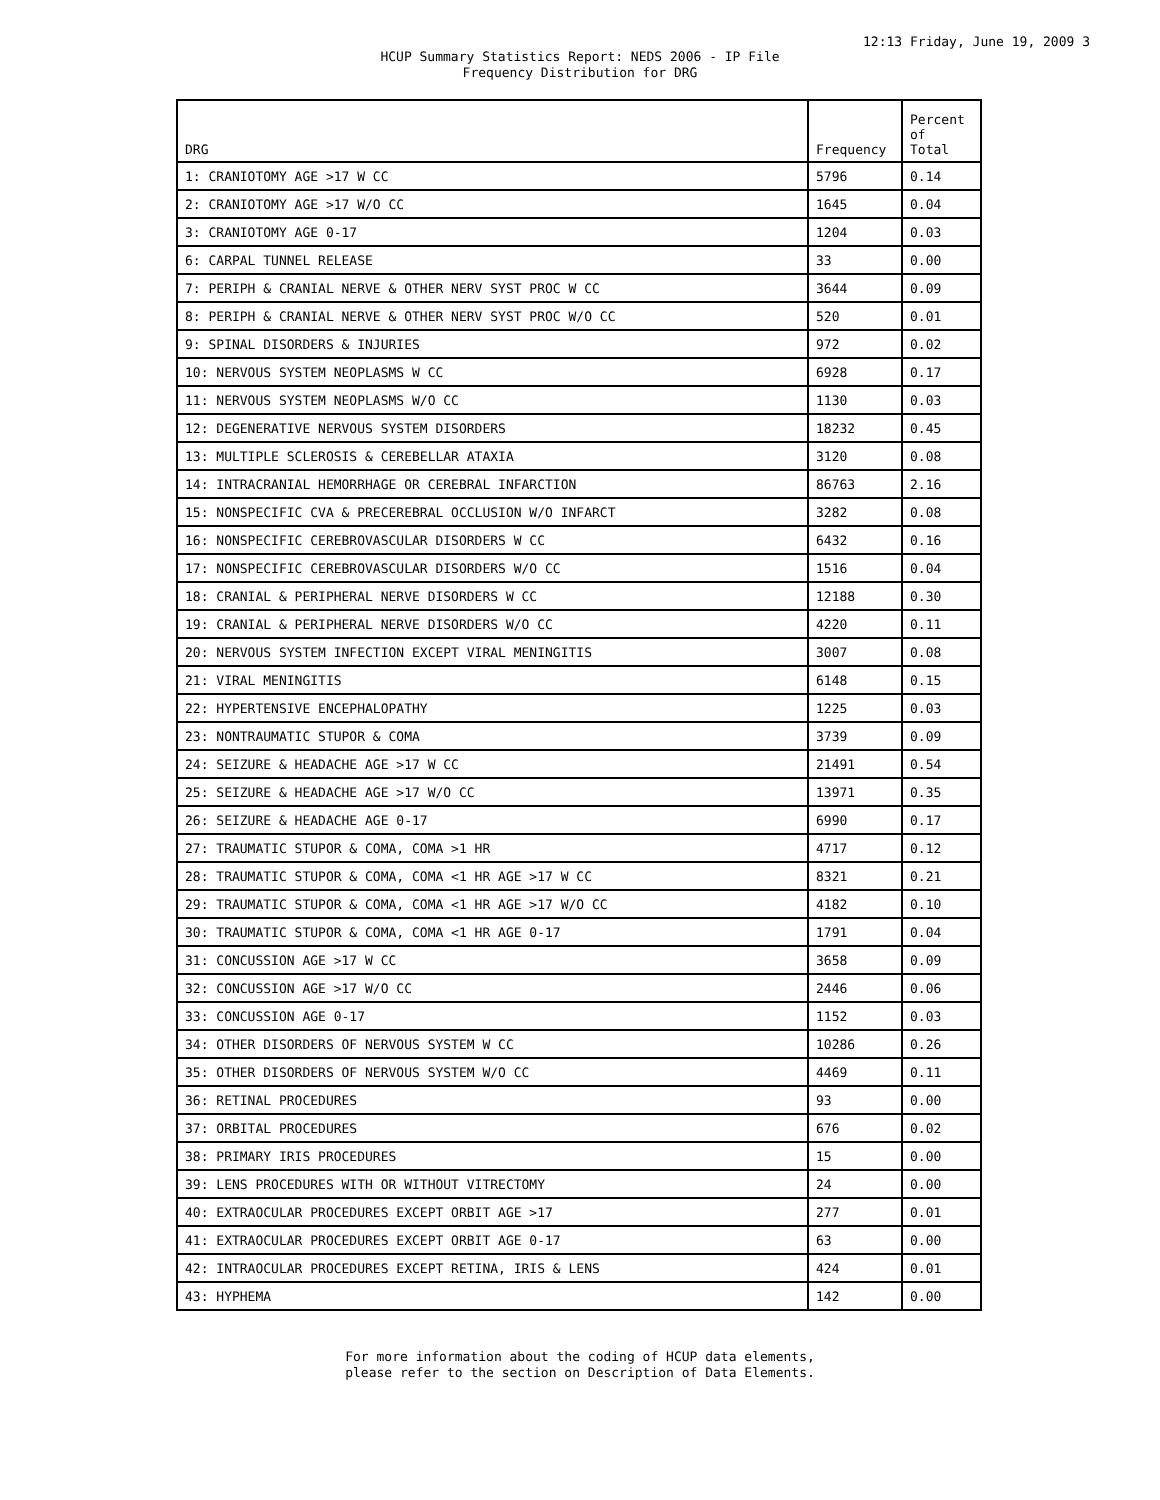12:13 Friday, June 19, 2009 3
HCUP Summary Statistics Report: NEDS 2006 - IP File
Frequency Distribution for DRG
| DRG | Frequency | Percent of Total |
| --- | --- | --- |
| 1: CRANIOTOMY AGE >17 W CC | 5796 | 0.14 |
| 2: CRANIOTOMY AGE >17 W/O CC | 1645 | 0.04 |
| 3: CRANIOTOMY AGE 0-17 | 1204 | 0.03 |
| 6: CARPAL TUNNEL RELEASE | 33 | 0.00 |
| 7: PERIPH & CRANIAL NERVE & OTHER NERV SYST PROC W CC | 3644 | 0.09 |
| 8: PERIPH & CRANIAL NERVE & OTHER NERV SYST PROC W/O CC | 520 | 0.01 |
| 9: SPINAL DISORDERS & INJURIES | 972 | 0.02 |
| 10: NERVOUS SYSTEM NEOPLASMS W CC | 6928 | 0.17 |
| 11: NERVOUS SYSTEM NEOPLASMS W/O CC | 1130 | 0.03 |
| 12: DEGENERATIVE NERVOUS SYSTEM DISORDERS | 18232 | 0.45 |
| 13: MULTIPLE SCLEROSIS & CEREBELLAR ATAXIA | 3120 | 0.08 |
| 14: INTRACRANIAL HEMORRHAGE OR CEREBRAL INFARCTION | 86763 | 2.16 |
| 15: NONSPECIFIC CVA & PRECEREBRAL OCCLUSION W/O INFARCT | 3282 | 0.08 |
| 16: NONSPECIFIC CEREBROVASCULAR DISORDERS W CC | 6432 | 0.16 |
| 17: NONSPECIFIC CEREBROVASCULAR DISORDERS W/O CC | 1516 | 0.04 |
| 18: CRANIAL & PERIPHERAL NERVE DISORDERS W CC | 12188 | 0.30 |
| 19: CRANIAL & PERIPHERAL NERVE DISORDERS W/O CC | 4220 | 0.11 |
| 20: NERVOUS SYSTEM INFECTION EXCEPT VIRAL MENINGITIS | 3007 | 0.08 |
| 21: VIRAL MENINGITIS | 6148 | 0.15 |
| 22: HYPERTENSIVE ENCEPHALOPATHY | 1225 | 0.03 |
| 23: NONTRAUMATIC STUPOR & COMA | 3739 | 0.09 |
| 24: SEIZURE & HEADACHE AGE >17 W CC | 21491 | 0.54 |
| 25: SEIZURE & HEADACHE AGE >17 W/O CC | 13971 | 0.35 |
| 26: SEIZURE & HEADACHE AGE 0-17 | 6990 | 0.17 |
| 27: TRAUMATIC STUPOR & COMA, COMA >1 HR | 4717 | 0.12 |
| 28: TRAUMATIC STUPOR & COMA, COMA <1 HR AGE >17 W CC | 8321 | 0.21 |
| 29: TRAUMATIC STUPOR & COMA, COMA <1 HR AGE >17 W/O CC | 4182 | 0.10 |
| 30: TRAUMATIC STUPOR & COMA, COMA <1 HR AGE 0-17 | 1791 | 0.04 |
| 31: CONCUSSION AGE >17 W CC | 3658 | 0.09 |
| 32: CONCUSSION AGE >17 W/O CC | 2446 | 0.06 |
| 33: CONCUSSION AGE 0-17 | 1152 | 0.03 |
| 34: OTHER DISORDERS OF NERVOUS SYSTEM W CC | 10286 | 0.26 |
| 35: OTHER DISORDERS OF NERVOUS SYSTEM W/O CC | 4469 | 0.11 |
| 36: RETINAL PROCEDURES | 93 | 0.00 |
| 37: ORBITAL PROCEDURES | 676 | 0.02 |
| 38: PRIMARY IRIS PROCEDURES | 15 | 0.00 |
| 39: LENS PROCEDURES WITH OR WITHOUT VITRECTOMY | 24 | 0.00 |
| 40: EXTRAOCULAR PROCEDURES EXCEPT ORBIT AGE >17 | 277 | 0.01 |
| 41: EXTRAOCULAR PROCEDURES EXCEPT ORBIT AGE 0-17 | 63 | 0.00 |
| 42: INTRAOCULAR PROCEDURES EXCEPT RETINA, IRIS & LENS | 424 | 0.01 |
| 43: HYPHEMA | 142 | 0.00 |
For more information about the coding of HCUP data elements,
please refer to the section on Description of Data Elements.